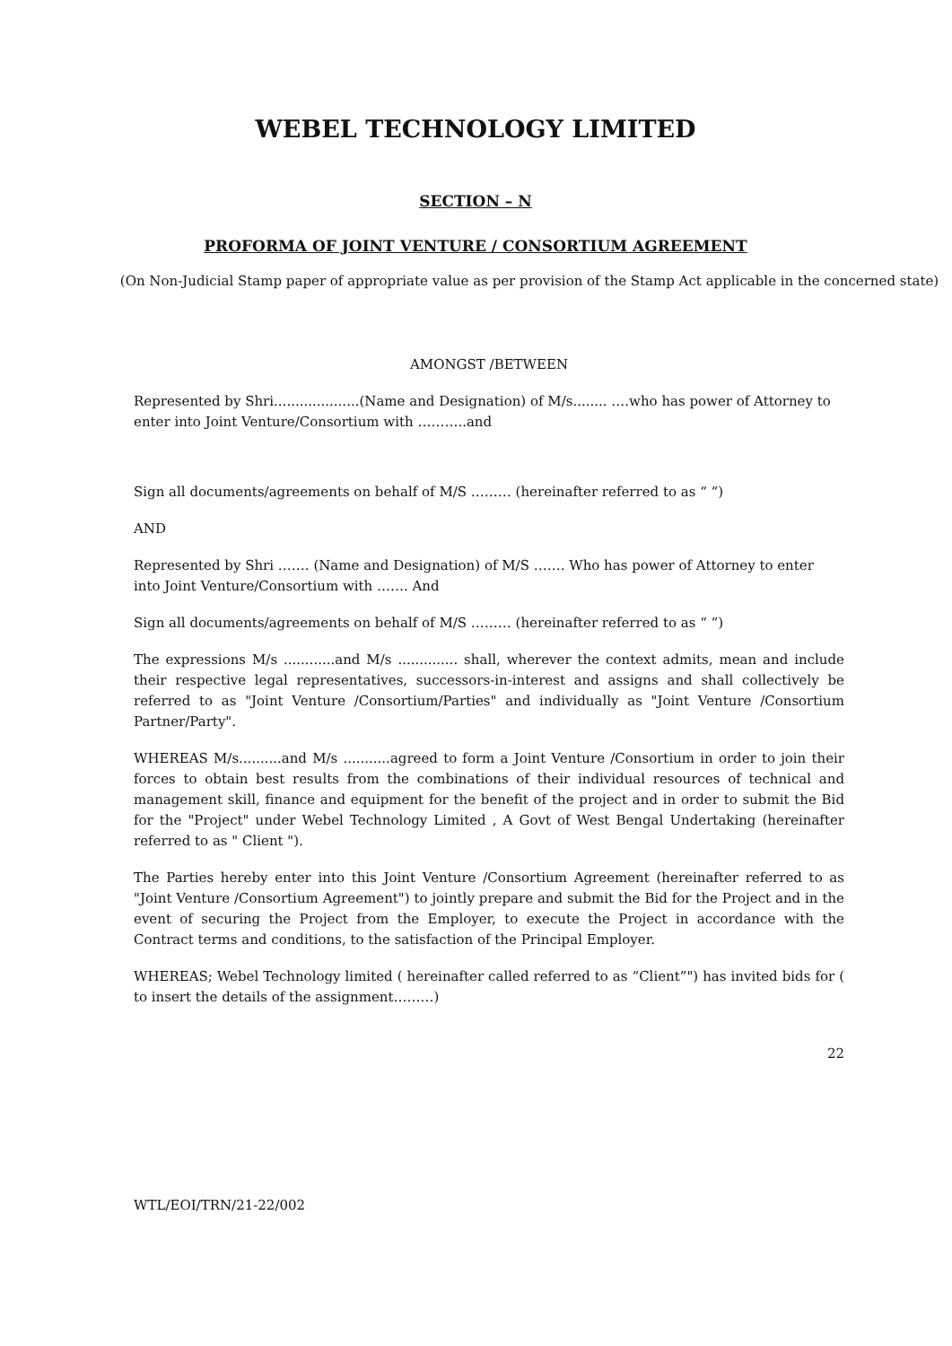WEBEL TECHNOLOGY LIMITED
SECTION – N
PROFORMA OF JOINT VENTURE / CONSORTIUM AGREEMENT
(On Non-Judicial Stamp paper of appropriate value as per provision of the Stamp Act applicable in the concerned state)
AMONGST /BETWEEN
Represented by Shri....................(Name and Designation) of M/s........ ….who has power of Attorney to enter into Joint Venture/Consortium with ………..and
Sign all documents/agreements on behalf of M/S ……… (hereinafter referred to as “ “)
AND
Represented by Shri ……. (Name and Designation) of M/S ……. Who has power of Attorney to enter into Joint Venture/Consortium with ……. And
Sign all documents/agreements on behalf of M/S ……… (hereinafter referred to as “ “)
The expressions M/s ............and M/s .............. shall, wherever the context admits, mean and include their respective legal representatives, successors-in-interest and assigns and shall collectively be referred to as "Joint Venture /Consortium/Parties" and individually as "Joint Venture /Consortium Partner/Party".
WHEREAS M/s..........and M/s ...........agreed to form a Joint Venture /Consortium in order to join their forces to obtain best results from the combinations of their individual resources of technical and management skill, finance and equipment for the benefit of the project and in order to submit the Bid for the "Project" under Webel Technology Limited , A Govt of West Bengal Undertaking (hereinafter referred to as " Client ").
The Parties hereby enter into this Joint Venture /Consortium Agreement (hereinafter referred to as "Joint Venture /Consortium Agreement") to jointly prepare and submit the Bid for the Project and in the event of securing the Project from the Employer, to execute the Project in accordance with the Contract terms and conditions, to the satisfaction of the Principal Employer.
WHEREAS; Webel Technology limited ( hereinafter called referred to as “Client”") has invited bids for ( to insert the details of the assignment………)
22
WTL/EOI/TRN/21-22/002